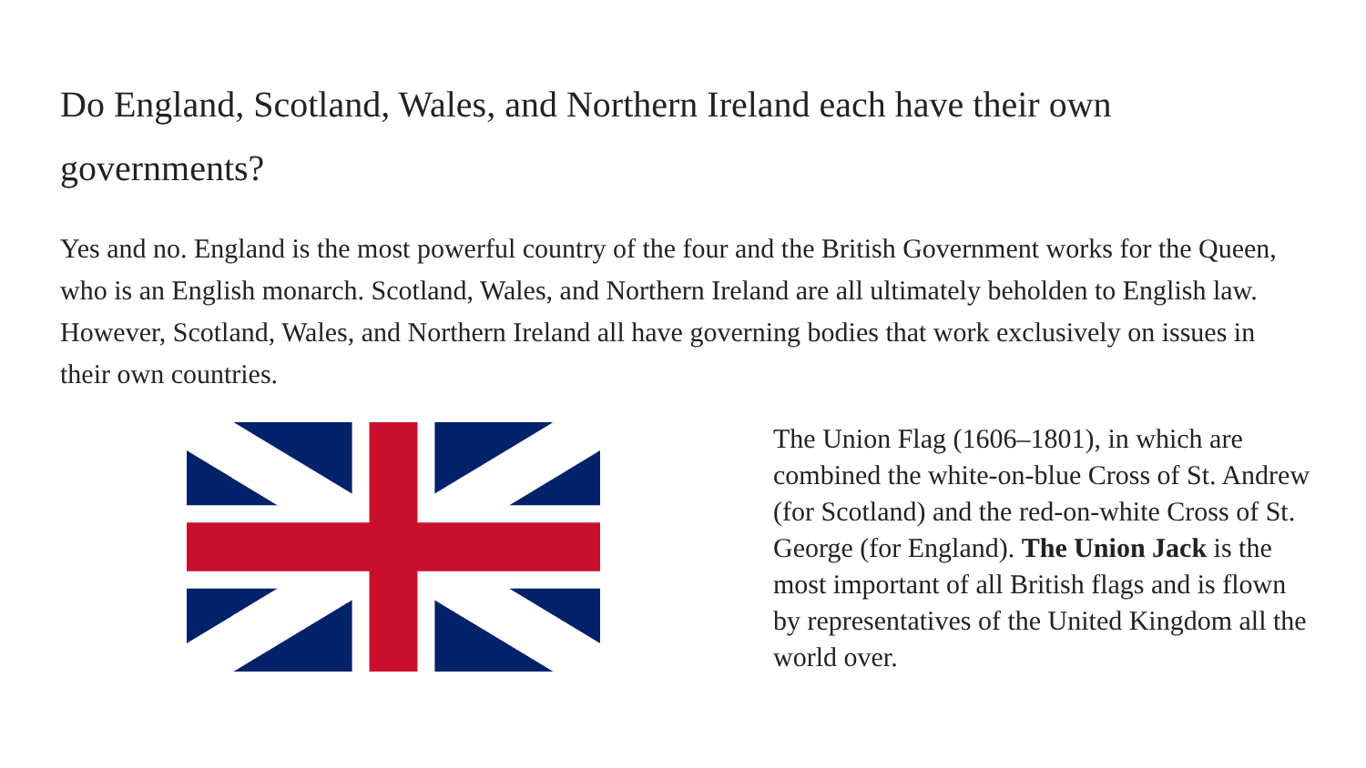Do England, Scotland, Wales, and Northern Ireland each have their own governments?
Yes and no. England is the most powerful country of the four and the British Government works for the Queen, who is an English monarch. Scotland, Wales, and Northern Ireland are all ultimately beholden to English law. However, Scotland, Wales, and Northern Ireland all have governing bodies that work exclusively on issues in their own countries.
The Union Flag (1606–1801), in which are combined the white-on-blue Cross of St. Andrew (for Scotland) and the red-on-white Cross of St. George (for England). The Union Jack is the most important of all British flags and is flown by representatives of the United Kingdom all the world over.